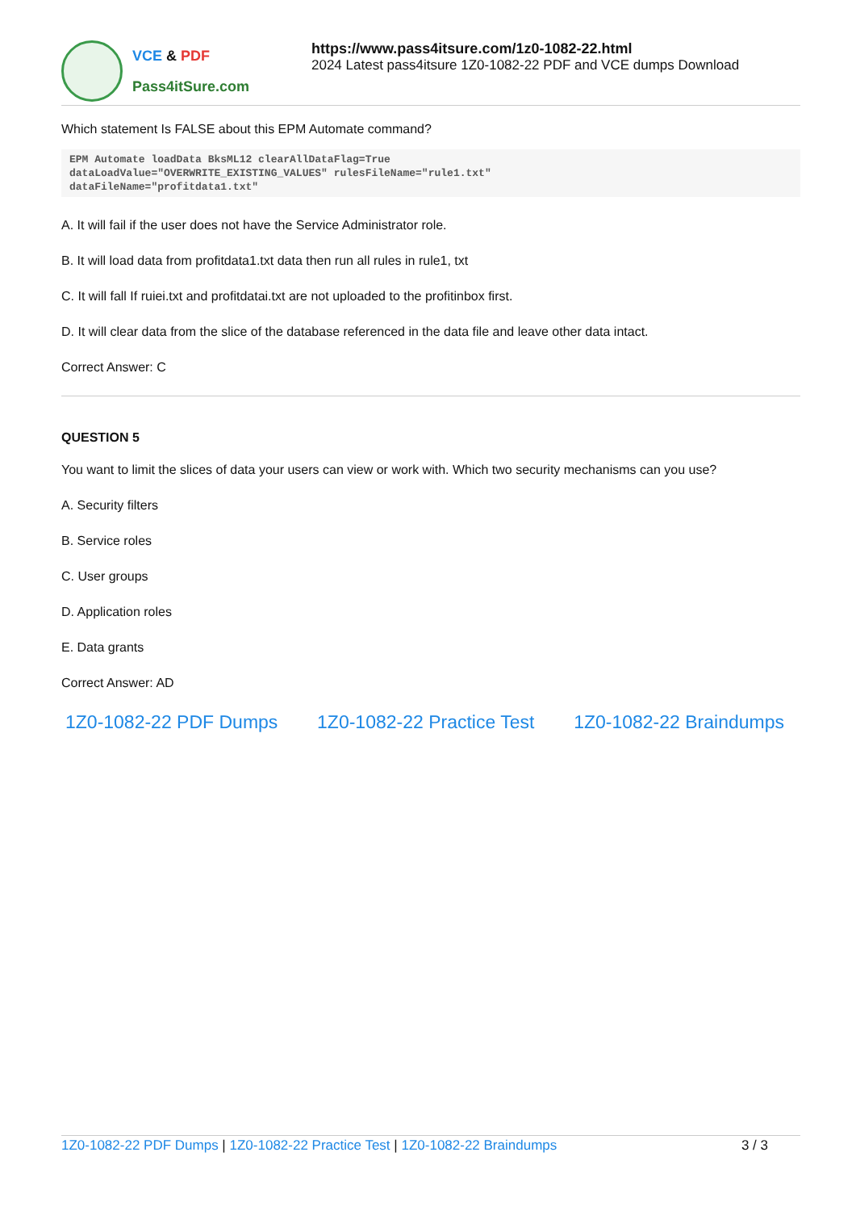VCE & PDF
Pass4itSure.com
https://www.pass4itsure.com/1z0-1082-22.html
2024 Latest pass4itsure 1Z0-1082-22 PDF and VCE dumps Download
Which statement Is FALSE about this EPM Automate command?
EPM Automate loadData BksML12 clearAllDataFlag=True
dataLoadValue="OVERWRITE_EXISTING_VALUES" rulesFileName="rule1.txt"
dataFileName="profitdata1.txt"
A. It will fail if the user does not have the Service Administrator role.
B. It will load data from profitdata1.txt data then run all rules in rule1, txt
C. It will fall If ruiei.txt and profitdatai.txt are not uploaded to the profitinbox first.
D. It will clear data from the slice of the database referenced in the data file and leave other data intact.
Correct Answer: C
QUESTION 5
You want to limit the slices of data your users can view or work with. Which two security mechanisms can you use?
A. Security filters
B. Service roles
C. User groups
D. Application roles
E. Data grants
Correct Answer: AD
1Z0-1082-22 PDF Dumps 1Z0-1082-22 Practice Test 1Z0-1082-22 Braindumps
1Z0-1082-22 PDF Dumps | 1Z0-1082-22 Practice Test | 1Z0-1082-22 Braindumps
3 / 3